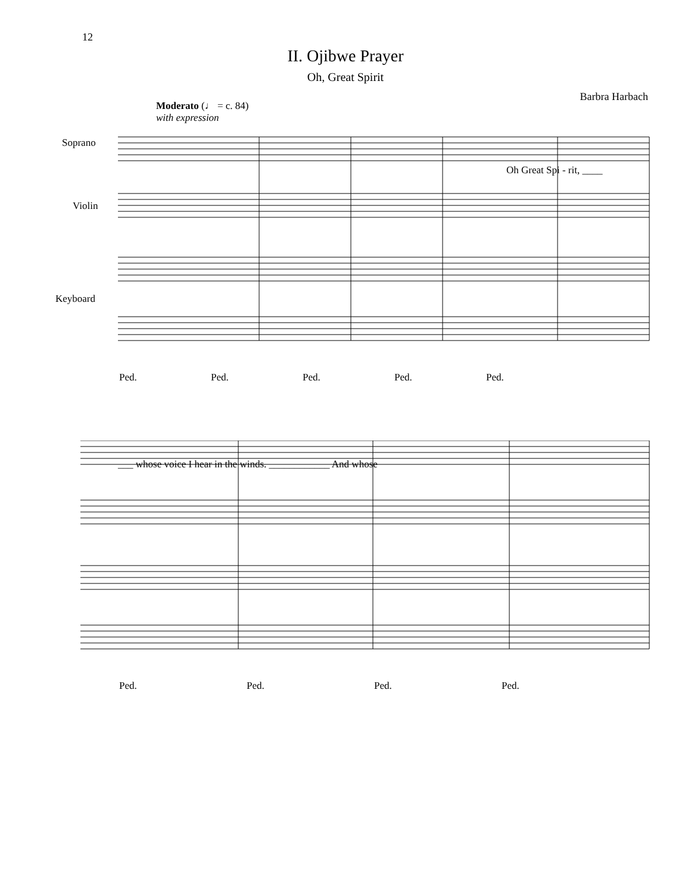12
II. Ojibwe Prayer
Oh, Great Spirit
Barbra Harbach
Moderato (♩ = c. 84)
with expression
Soprano
Violin
Keyboard
Oh Great Spi - rit, ____
Ped. Ped. Ped. Ped. Ped.
___ whose voice I hear in the winds. ____________ And whose
Ped. Ped. Ped. Ped.